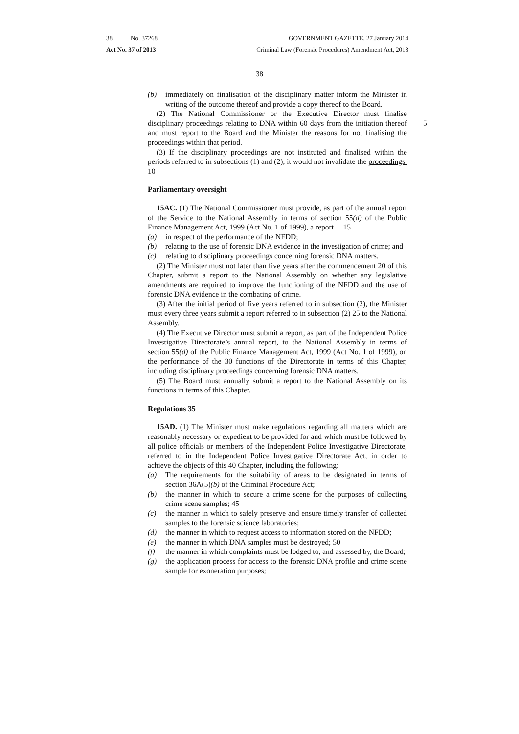38 No. 37268 GOVERNMENT GAZETTE, 27 January 2014
Act No. 37 of 2013 Criminal Law (Forensic Procedures) Amendment Act, 2013
38
(b) immediately on finalisation of the disciplinary matter inform the Minister in writing of the outcome thereof and provide a copy thereof to the Board.
(2) The National Commissioner or the Executive Director must finalise disciplinary proceedings relating to DNA within 60 days from the initiation 5 thereof and must report to the Board and the Minister the reasons for not finalising the proceedings within that period.
(3) If the disciplinary proceedings are not instituted and finalised within the periods referred to in subsections (1) and (2), it would not invalidate the proceedings. 10
Parliamentary oversight
15AC. (1) The National Commissioner must provide, as part of the annual report of the Service to the National Assembly in terms of section 55(d) of the Public Finance Management Act, 1999 (Act No. 1 of 1999), a report— 15
(a) in respect of the performance of the NFDD;
(b) relating to the use of forensic DNA evidence in the investigation of crime; and
(c) relating to disciplinary proceedings concerning forensic DNA matters.
(2) The Minister must not later than five years after the commencement 20 of this Chapter, submit a report to the National Assembly on whether any legislative amendments are required to improve the functioning of the NFDD and the use of forensic DNA evidence in the combating of crime.
(3) After the initial period of five years referred to in subsection (2), the Minister must every three years submit a report referred to in subsection (2) 25 to the National Assembly.
(4) The Executive Director must submit a report, as part of the Independent Police Investigative Directorate’s annual report, to the National Assembly in terms of section 55(d) of the Public Finance Management Act, 1999 (Act No. 1 of 1999), on the performance of the 30 functions of the Directorate in terms of this Chapter, including disciplinary proceedings concerning forensic DNA matters.
(5) The Board must annually submit a report to the National Assembly on its functions in terms of this Chapter.
Regulations 35
15AD. (1) The Minister must make regulations regarding all matters which are reasonably necessary or expedient to be provided for and which must be followed by all police officials or members of the Independent Police Investigative Directorate, referred to in the Independent Police Investigative Directorate Act, in order to achieve the objects of this 40 Chapter, including the following:
(a) The requirements for the suitability of areas to be designated in terms of section 36A(5)(b) of the Criminal Procedure Act;
(b) the manner in which to secure a crime scene for the purposes of collecting crime scene samples; 45
(c) the manner in which to safely preserve and ensure timely transfer of collected samples to the forensic science laboratories;
(d) the manner in which to request access to information stored on the NFDD;
(e) the manner in which DNA samples must be destroyed; 50
(f) the manner in which complaints must be lodged to, and assessed by, the Board;
(g) the application process for access to the forensic DNA profile and crime scene sample for exoneration purposes;